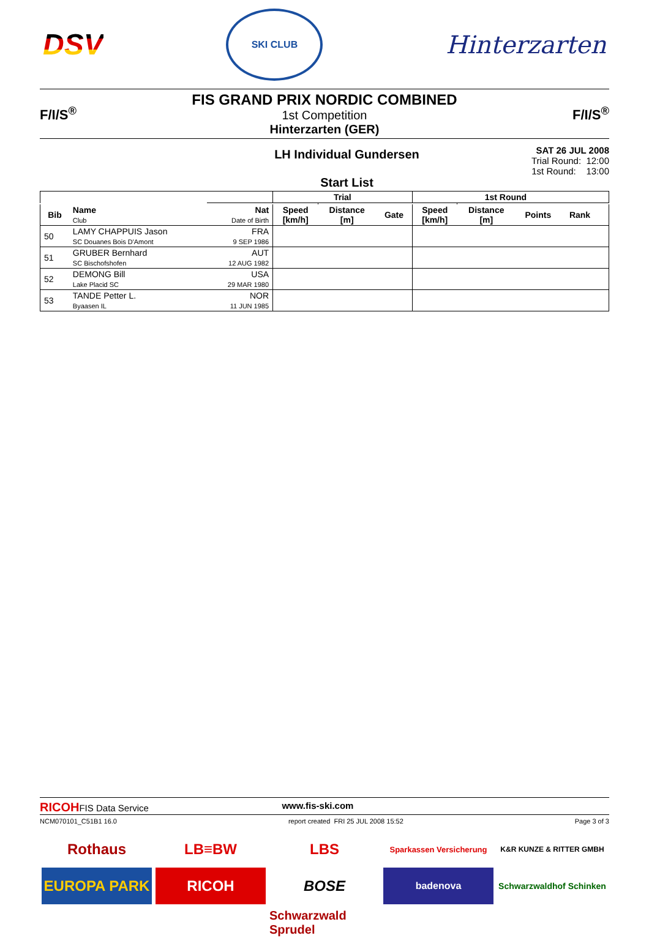DSV
SKI CLUB
Hinterzarten
F/I/S<sup>®</sup>
FIS GRAND PRIX NORDIC COMBINED
1st Competition
Hinterzarten (GER)
F/I/S<sup>®</sup>
LH Individual Gundersen
Start List
SAT 26 JUL 2008
Trial Round: 12:00
1st Round: 13:00
| | | | Trial | | | 1st Round | | | | |
| --- | --- | --- | --- | --- | --- | --- | --- | --- | --- | --- |
| Bib | Name Club | Nat Date of Birth | Speed [km/h] | Distance [m] | Gate | Speed [km/h] | Distance [m] | Points | Rank | |
| 50 | LAMY CHAPPUIS Jason SC Douanes Bois D'Amont | FRA 9 SEP 1986 | | | | | | | | |
| 51 | GRUBER Bernhard SC Bischofshofen | AUT 12 AUG 1982 | | | | | | | | |
| 52 | DEMONG Bill Lake Placid SC | USA 29 MAR 1980 | | | | | | | | |
| 53 | TANDE Petter L. Byaasen IL | NOR 11 JUN 1985 | | | | | | | | |
RICOHFIS Data Service www.fis-ski.com
NCM070101_C51B1 16.0 report created FRI 25 JUL 2008 15:52 Page 3 of 3
Rothaus
LB≡BW
LBS
Sparkassen Versicherung
K&R KUNZE & RITTER GMBH
EUROPA PARK
RICOH
BOSE
badenova
Schwarzwaldhof Schinken
Schwarzwald Sprudel